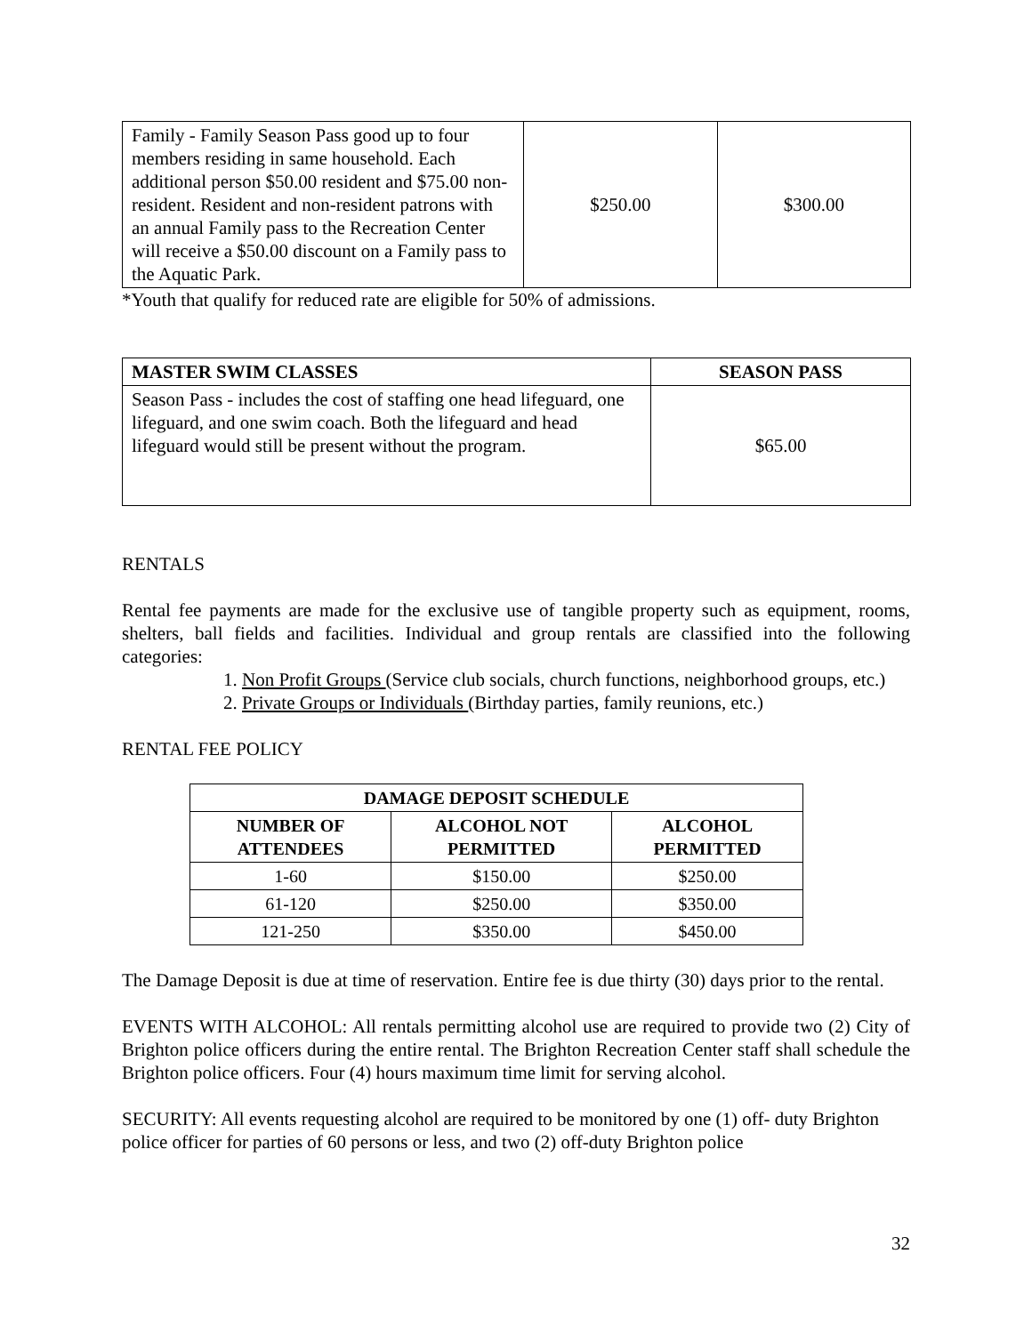| Family - Family Season Pass good up to four members residing in same household. Each additional person $50.00 resident and $75.00 non-resident. Resident and non-resident patrons with an annual Family pass to the Recreation Center will receive a $50.00 discount on a Family pass to the Aquatic Park. | $250.00 | $300.00 |
*Youth that qualify for reduced rate are eligible for 50% of admissions.
| MASTER SWIM CLASSES | SEASON PASS |
| --- | --- |
| Season Pass - includes the cost of staffing one head lifeguard, one lifeguard, and one swim coach. Both the lifeguard and head lifeguard would still be present without the program. | $65.00 |
RENTALS
Rental fee payments are made for the exclusive use of tangible property such as equipment, rooms, shelters, ball fields and facilities. Individual and group rentals are classified into the following categories:
1. Non Profit Groups (Service club socials, church functions, neighborhood groups, etc.)
2. Private Groups or Individuals (Birthday parties, family reunions, etc.)
RENTAL FEE POLICY
| DAMAGE DEPOSIT SCHEDULE | | |
| --- | --- | --- |
| NUMBER OF ATTENDEES | ALCOHOL NOT PERMITTED | ALCOHOL PERMITTED |
| 1-60 | $150.00 | $250.00 |
| 61-120 | $250.00 | $350.00 |
| 121-250 | $350.00 | $450.00 |
The Damage Deposit is due at time of reservation. Entire fee is due thirty (30) days prior to the rental.
EVENTS WITH ALCOHOL: All rentals permitting alcohol use are required to provide two (2) City of Brighton police officers during the entire rental. The Brighton Recreation Center staff shall schedule the Brighton police officers. Four (4) hours maximum time limit for serving alcohol.
SECURITY: All events requesting alcohol are required to be monitored by one (1) off- duty Brighton police officer for parties of 60 persons or less, and two (2) off-duty Brighton police
32